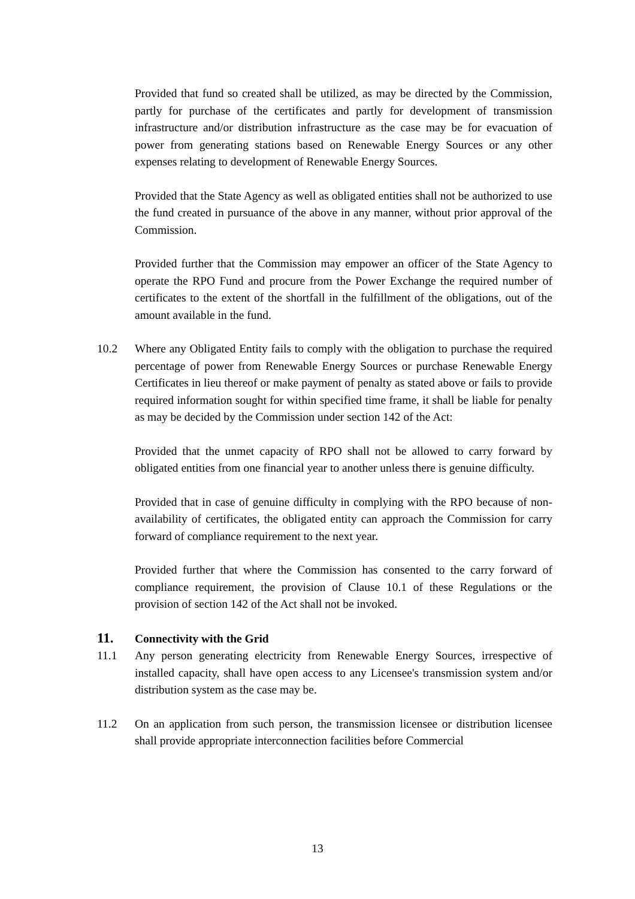Provided that fund so created shall be utilized, as may be directed by the Commission, partly for purchase of the certificates and partly for development of transmission infrastructure and/or distribution infrastructure as the case may be for evacuation of power from generating stations based on Renewable Energy Sources or any other expenses relating to development of Renewable Energy Sources.
Provided that the State Agency as well as obligated entities shall not be authorized to use the fund created in pursuance of the above in any manner, without prior approval of the Commission.
Provided further that the Commission may empower an officer of the State Agency to operate the RPO Fund and procure from the Power Exchange the required number of certificates to the extent of the shortfall in the fulfillment of the obligations, out of the amount available in the fund.
10.2 Where any Obligated Entity fails to comply with the obligation to purchase the required percentage of power from Renewable Energy Sources or purchase Renewable Energy Certificates in lieu thereof or make payment of penalty as stated above or fails to provide required information sought for within specified time frame, it shall be liable for penalty as may be decided by the Commission under section 142 of the Act:
Provided that the unmet capacity of RPO shall not be allowed to carry forward by obligated entities from one financial year to another unless there is genuine difficulty.
Provided that in case of genuine difficulty in complying with the RPO because of non-availability of certificates, the obligated entity can approach the Commission for carry forward of compliance requirement to the next year.
Provided further that where the Commission has consented to the carry forward of compliance requirement, the provision of Clause 10.1 of these Regulations or the provision of section 142 of the Act shall not be invoked.
11. Connectivity with the Grid
11.1 Any person generating electricity from Renewable Energy Sources, irrespective of installed capacity, shall have open access to any Licensee's transmission system and/or distribution system as the case may be.
11.2 On an application from such person, the transmission licensee or distribution licensee shall provide appropriate interconnection facilities before Commercial
13